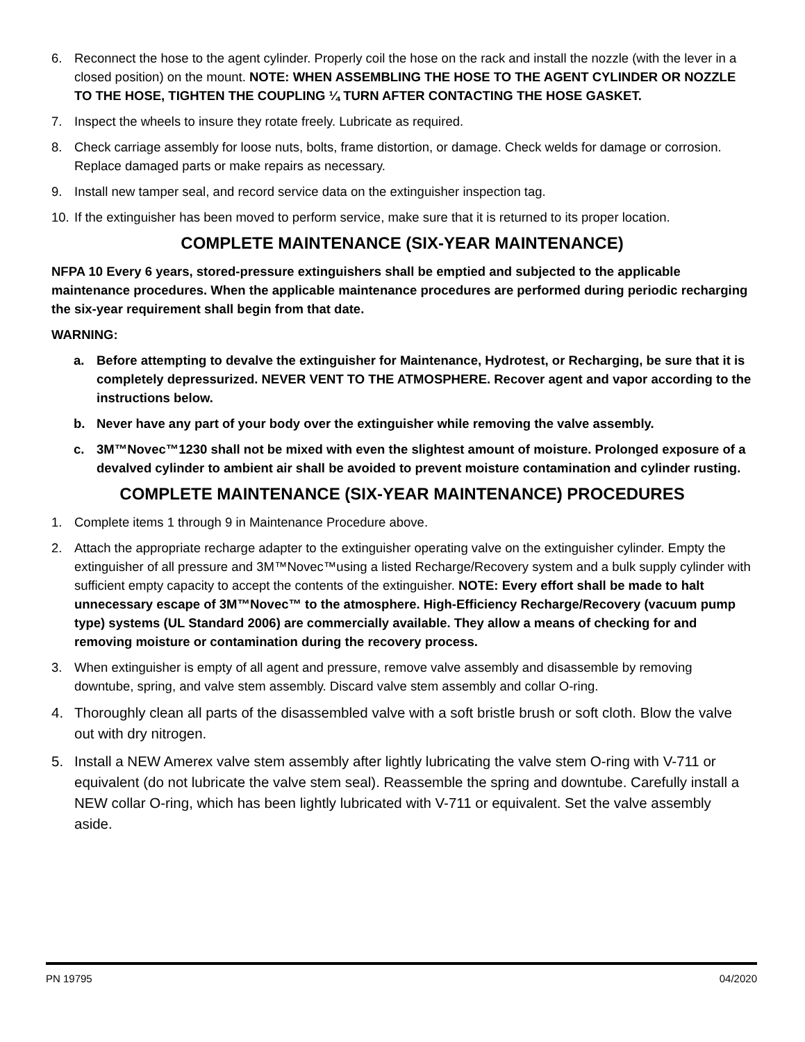6. Reconnect the hose to the agent cylinder. Properly coil the hose on the rack and install the nozzle (with the lever in a closed position) on the mount. NOTE: WHEN ASSEMBLING THE HOSE TO THE AGENT CYLINDER OR NOZZLE TO THE HOSE, TIGHTEN THE COUPLING ¼ TURN AFTER CONTACTING THE HOSE GASKET.
7. Inspect the wheels to insure they rotate freely. Lubricate as required.
8. Check carriage assembly for loose nuts, bolts, frame distortion, or damage. Check welds for damage or corrosion. Replace damaged parts or make repairs as necessary.
9. Install new tamper seal, and record service data on the extinguisher inspection tag.
10. If the extinguisher has been moved to perform service, make sure that it is returned to its proper location.
COMPLETE MAINTENANCE (SIX-YEAR MAINTENANCE)
NFPA 10 Every 6 years, stored-pressure extinguishers shall be emptied and subjected to the applicable maintenance procedures. When the applicable maintenance procedures are performed during periodic recharging the six-year requirement shall begin from that date.
WARNING:
a. Before attempting to devalve the extinguisher for Maintenance, Hydrotest, or Recharging, be sure that it is completely depressurized. NEVER VENT TO THE ATMOSPHERE. Recover agent and vapor according to the instructions below.
b. Never have any part of your body over the extinguisher while removing the valve assembly.
c. 3M™Novec™1230 shall not be mixed with even the slightest amount of moisture. Prolonged exposure of a devalved cylinder to ambient air shall be avoided to prevent moisture contamination and cylinder rusting.
COMPLETE MAINTENANCE (SIX-YEAR MAINTENANCE) PROCEDURES
1. Complete items 1 through 9 in Maintenance Procedure above.
2. Attach the appropriate recharge adapter to the extinguisher operating valve on the extinguisher cylinder. Empty the extinguisher of all pressure and 3M™Novec™using a listed Recharge/Recovery system and a bulk supply cylinder with sufficient empty capacity to accept the contents of the extinguisher. NOTE: Every effort shall be made to halt unnecessary escape of 3M™Novec™ to the atmosphere. High-Efficiency Recharge/Recovery (vacuum pump type) systems (UL Standard 2006) are commercially available. They allow a means of checking for and removing moisture or contamination during the recovery process.
3. When extinguisher is empty of all agent and pressure, remove valve assembly and disassemble by removing downtube, spring, and valve stem assembly. Discard valve stem assembly and collar O-ring.
4. Thoroughly clean all parts of the disassembled valve with a soft bristle brush or soft cloth. Blow the valve out with dry nitrogen.
5. Install a NEW Amerex valve stem assembly after lightly lubricating the valve stem O-ring with V-711 or equivalent (do not lubricate the valve stem seal). Reassemble the spring and downtube. Carefully install a NEW collar O-ring, which has been lightly lubricated with V-711 or equivalent. Set the valve assembly aside.
PN 19795 04/2020